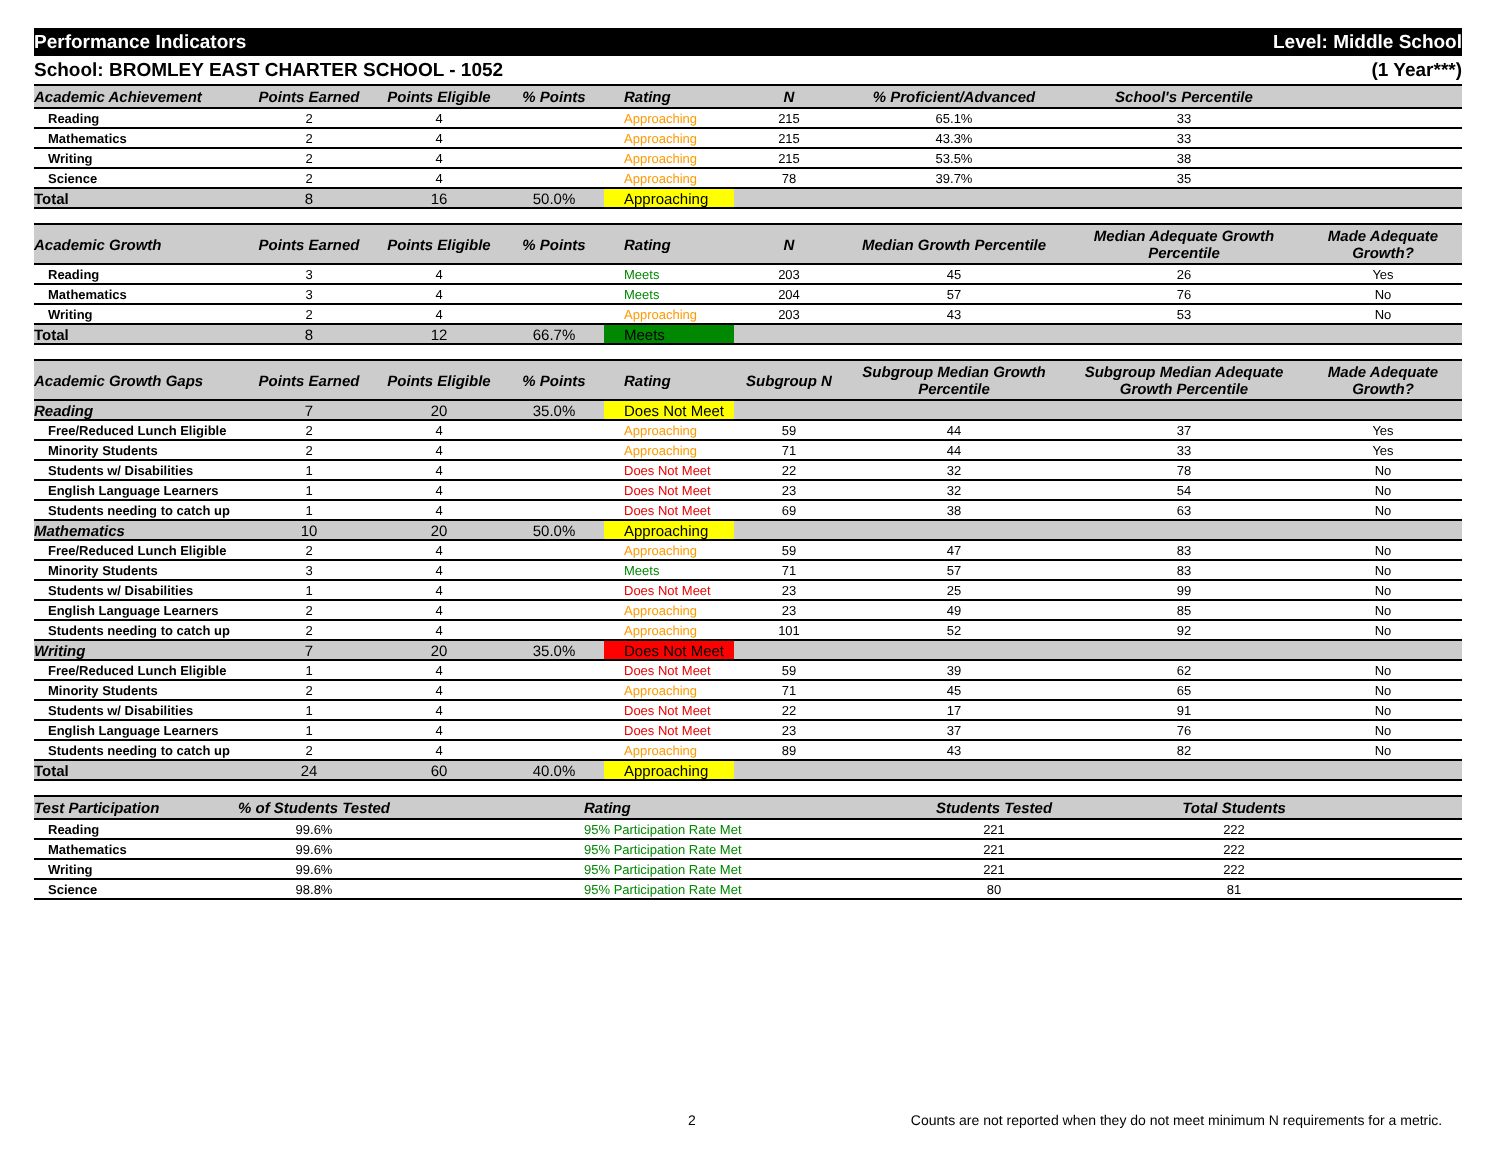Performance Indicators Level: Middle School
School: BROMLEY EAST CHARTER SCHOOL - 1052 (1 Year***)
| Academic Achievement | Points Earned | Points Eligible | % Points | Rating | N | % Proficient/Advanced | School's Percentile | |
| --- | --- | --- | --- | --- | --- | --- | --- | --- |
| Reading | 2 | 4 | | Approaching | 215 | 65.1% | 33 | |
| Mathematics | 2 | 4 | | Approaching | 215 | 43.3% | 33 | |
| Writing | 2 | 4 | | Approaching | 215 | 53.5% | 38 | |
| Science | 2 | 4 | | Approaching | 78 | 39.7% | 35 | |
| Total | 8 | 16 | 50.0% | Approaching | | | | |
| Academic Growth | Points Earned | Points Eligible | % Points | Rating | N | Median Growth Percentile | Median Adequate Growth Percentile | Made Adequate Growth? |
| --- | --- | --- | --- | --- | --- | --- | --- | --- |
| Reading | 3 | 4 | | Meets | 203 | 45 | 26 | Yes |
| Mathematics | 3 | 4 | | Meets | 204 | 57 | 76 | No |
| Writing | 2 | 4 | | Approaching | 203 | 43 | 53 | No |
| Total | 8 | 12 | 66.7% | Meets | | | | |
| Academic Growth Gaps | Points Earned | Points Eligible | % Points | Rating | Subgroup N | Subgroup Median Growth Percentile | Subgroup Median Adequate Growth Percentile | Made Adequate Growth? |
| --- | --- | --- | --- | --- | --- | --- | --- | --- |
| Reading | 7 | 20 | 35.0% | Does Not Meet | | | | |
| Free/Reduced Lunch Eligible | 2 | 4 | | Approaching | 59 | 44 | 37 | Yes |
| Minority Students | 2 | 4 | | Approaching | 71 | 44 | 33 | Yes |
| Students w/ Disabilities | 1 | 4 | | Does Not Meet | 22 | 32 | 78 | No |
| English Language Learners | 1 | 4 | | Does Not Meet | 23 | 32 | 54 | No |
| Students needing to catch up | 1 | 4 | | Does Not Meet | 69 | 38 | 63 | No |
| Mathematics | 10 | 20 | 50.0% | Approaching | | | | |
| Free/Reduced Lunch Eligible | 2 | 4 | | Approaching | 59 | 47 | 83 | No |
| Minority Students | 3 | 4 | | Meets | 71 | 57 | 83 | No |
| Students w/ Disabilities | 1 | 4 | | Does Not Meet | 23 | 25 | 99 | No |
| English Language Learners | 2 | 4 | | Approaching | 23 | 49 | 85 | No |
| Students needing to catch up | 2 | 4 | | Approaching | 101 | 52 | 92 | No |
| Writing | 7 | 20 | 35.0% | Does Not Meet | | | | |
| Free/Reduced Lunch Eligible | 1 | 4 | | Does Not Meet | 59 | 39 | 62 | No |
| Minority Students | 2 | 4 | | Approaching | 71 | 45 | 65 | No |
| Students w/ Disabilities | 1 | 4 | | Does Not Meet | 22 | 17 | 91 | No |
| English Language Learners | 1 | 4 | | Does Not Meet | 23 | 37 | 76 | No |
| Students needing to catch up | 2 | 4 | | Approaching | 89 | 43 | 82 | No |
| Total | 24 | 60 | 40.0% | Approaching | | | | |
| Test Participation | % of Students Tested | | Rating | Students Tested | Total Students | |
| --- | --- | --- | --- | --- | --- | --- |
| Reading | 99.6% | | 95% Participation Rate Met | 221 | 222 | |
| Mathematics | 99.6% | | 95% Participation Rate Met | 221 | 222 | |
| Writing | 99.6% | | 95% Participation Rate Met | 221 | 222 | |
| Science | 98.8% | | 95% Participation Rate Met | 80 | 81 | |
2 Counts are not reported when they do not meet minimum N requirements for a metric.